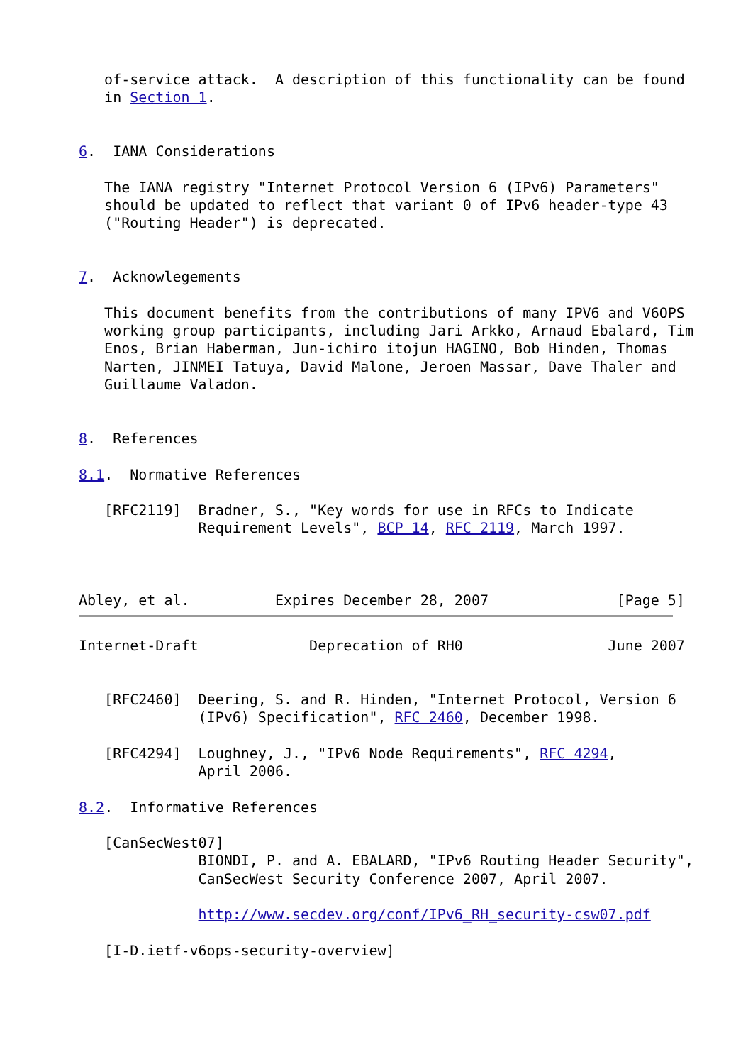of-service attack.  A description of this functionality can be found
   in Section 1.


6.  IANA Considerations

   The IANA registry "Internet Protocol Version 6 (IPv6) Parameters"
   should be updated to reflect that variant 0 of IPv6 header-type 43
   ("Routing Header") is deprecated.


7.  Acknowlegements

   This document benefits from the contributions of many IPV6 and V6OPS
   working group participants, including Jari Arkko, Arnaud Ebalard, Tim
   Enos, Brian Haberman, Jun-ichiro itojun HAGINO, Bob Hinden, Thomas
   Narten, JINMEI Tatuya, David Malone, Jeroen Massar, Dave Thaler and
   Guillaume Valadon.


8.  References

8.1.  Normative References

   [RFC2119]  Bradner, S., "Key words for use in RFCs to Indicate
              Requirement Levels", BCP 14, RFC 2119, March 1997.



Abley, et al.          Expires December 28, 2007               [Page 5]
Internet-Draft             Deprecation of RH0                 June 2007


   [RFC2460]  Deering, S. and R. Hinden, "Internet Protocol, Version 6
              (IPv6) Specification", RFC 2460, December 1998.

   [RFC4294]  Loughney, J., "IPv6 Node Requirements", RFC 4294,
              April 2006.

8.2.  Informative References

   [CanSecWest07]
              BIONDI, P. and A. EBALARD, "IPv6 Routing Header Security",
              CanSecWest Security Conference 2007, April 2007.

              http://www.secdev.org/conf/IPv6_RH_security-csw07.pdf

   [I-D.ietf-v6ops-security-overview]